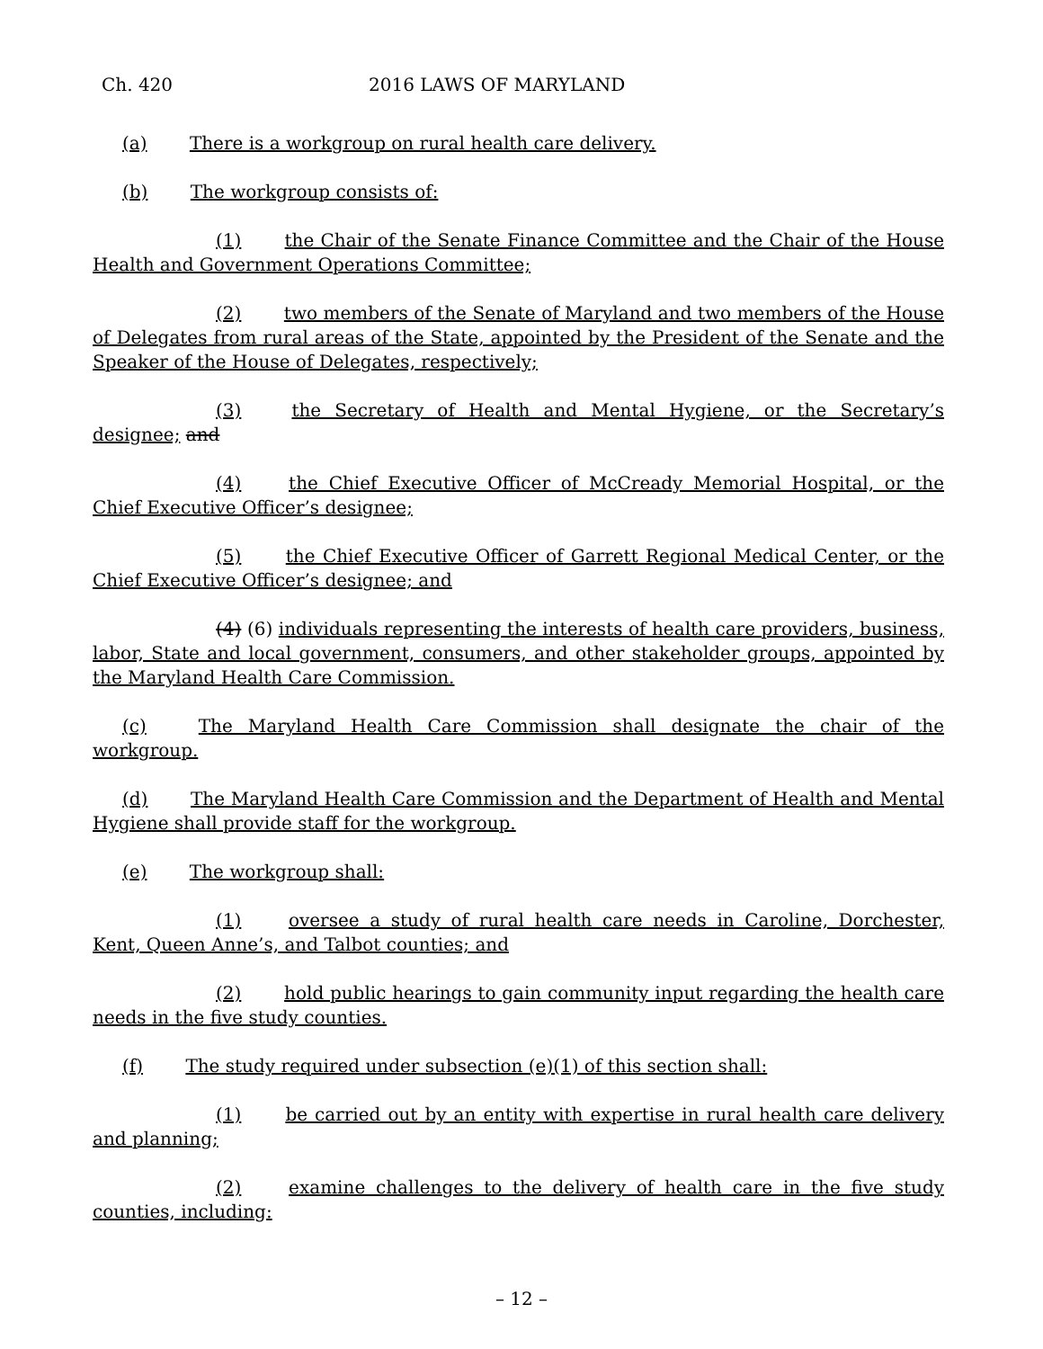Ch. 420 2016 LAWS OF MARYLAND
(a) There is a workgroup on rural health care delivery.
(b) The workgroup consists of:
(1) the Chair of the Senate Finance Committee and the Chair of the House Health and Government Operations Committee;
(2) two members of the Senate of Maryland and two members of the House of Delegates from rural areas of the State, appointed by the President of the Senate and the Speaker of the House of Delegates, respectively;
(3) the Secretary of Health and Mental Hygiene, or the Secretary’s designee; and
(4) the Chief Executive Officer of McCready Memorial Hospital, or the Chief Executive Officer’s designee;
(5) the Chief Executive Officer of Garrett Regional Medical Center, or the Chief Executive Officer’s designee; and
(4) (6) individuals representing the interests of health care providers, business, labor, State and local government, consumers, and other stakeholder groups, appointed by the Maryland Health Care Commission.
(c) The Maryland Health Care Commission shall designate the chair of the workgroup.
(d) The Maryland Health Care Commission and the Department of Health and Mental Hygiene shall provide staff for the workgroup.
(e) The workgroup shall:
(1) oversee a study of rural health care needs in Caroline, Dorchester, Kent, Queen Anne’s, and Talbot counties; and
(2) hold public hearings to gain community input regarding the health care needs in the five study counties.
(f) The study required under subsection (e)(1) of this section shall:
(1) be carried out by an entity with expertise in rural health care delivery and planning;
(2) examine challenges to the delivery of health care in the five study counties, including:
– 12 –